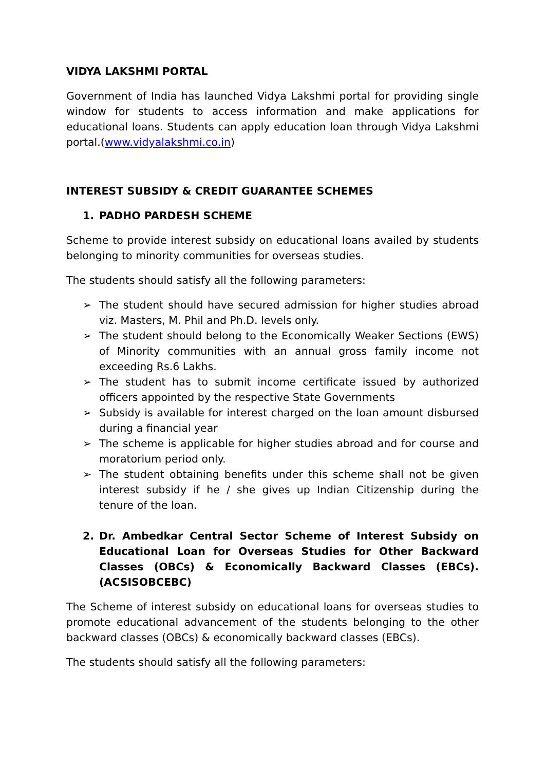VIDYA LAKSHMI PORTAL
Government of India has launched Vidya Lakshmi portal for providing single window for students to access information and make applications for educational loans. Students can apply education loan through Vidya Lakshmi portal.(www.vidyalakshmi.co.in)
INTEREST SUBSIDY & CREDIT GUARANTEE SCHEMES
1. PADHO PARDESH SCHEME
Scheme to provide interest subsidy on educational loans availed by students belonging to minority communities for overseas studies.
The students should satisfy all the following parameters:
➢ The student should have secured admission for higher studies abroad viz. Masters, M. Phil and Ph.D. levels only.
➢ The student should belong to the Economically Weaker Sections (EWS) of Minority communities with an annual gross family income not exceeding Rs.6 Lakhs.
➢ The student has to submit income certificate issued by authorized officers appointed by the respective State Governments
➢ Subsidy is available for interest charged on the loan amount disbursed during a financial year
➢ The scheme is applicable for higher studies abroad and for course and moratorium period only.
➢ The student obtaining benefits under this scheme shall not be given interest subsidy if he / she gives up Indian Citizenship during the tenure of the loan.
2. Dr. Ambedkar Central Sector Scheme of Interest Subsidy on Educational Loan for Overseas Studies for Other Backward Classes (OBCs) & Economically Backward Classes (EBCs). (ACSISOBCEBC)
The Scheme of interest subsidy on educational loans for overseas studies to promote educational advancement of the students belonging to the other backward classes (OBCs) & economically backward classes (EBCs).
The students should satisfy all the following parameters: